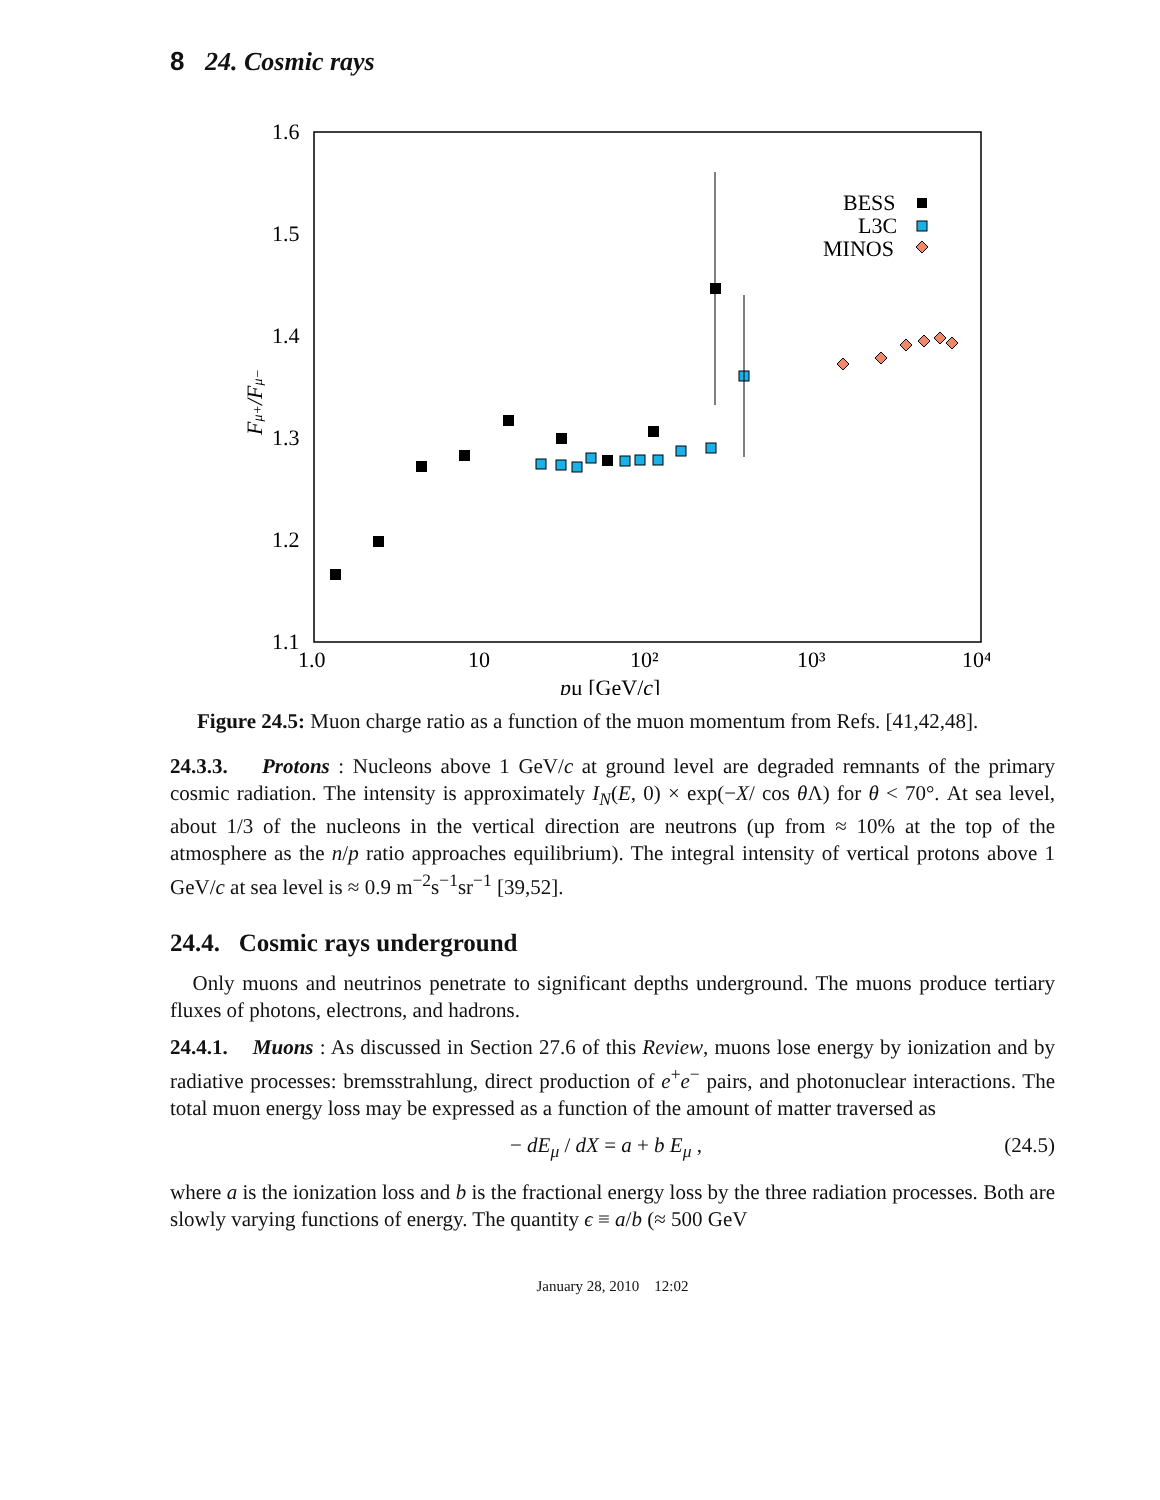8 24. Cosmic rays
1.6
1.5
1.4
1.3
1.2
1.1
1.0
10
10²
10³
10⁴
pμ [GeV/c]
BESS
L3C
MINOS
Fμ+/Fμ−
Figure 24.5: Muon charge ratio as a function of the muon momentum from Refs. [41,42,48].
24.3.3. Protons : Nucleons above 1 GeV/c at ground level are degraded remnants of the primary cosmic radiation. The intensity is approximately I<sub>N</sub>(E, 0) × exp(−X/ cos θ Λ) for θ < 70°. At sea level, about 1/3 of the nucleons in the vertical direction are neutrons (up from ≈ 10% at the top of the atmosphere as the n/p ratio approaches equilibrium). The integral intensity of vertical protons above 1 GeV/c at sea level is ≈ 0.9 m<sup>−2</sup>s<sup>−1</sup>sr<sup>−1</sup> [39,52].
24.4. Cosmic rays underground
Only muons and neutrinos penetrate to significant depths underground. The muons produce tertiary fluxes of photons, electrons, and hadrons.
24.4.1. Muons : As discussed in Section 27.6 of this Review, muons lose energy by ionization and by radiative processes: bremsstrahlung, direct production of e<sup>+</sup>e<sup>−</sup> pairs, and photonuclear interactions. The total muon energy loss may be expressed as a function of the amount of matter traversed as
− dE<sub>μ</sub> / dX = a + b E<sub>μ</sub> , (24.5)
where a is the ionization loss and b is the fractional energy loss by the three radiation processes. Both are slowly varying functions of energy. The quantity ϵ ≡ a/b (≈ 500 GeV
January 28, 2010 12:02